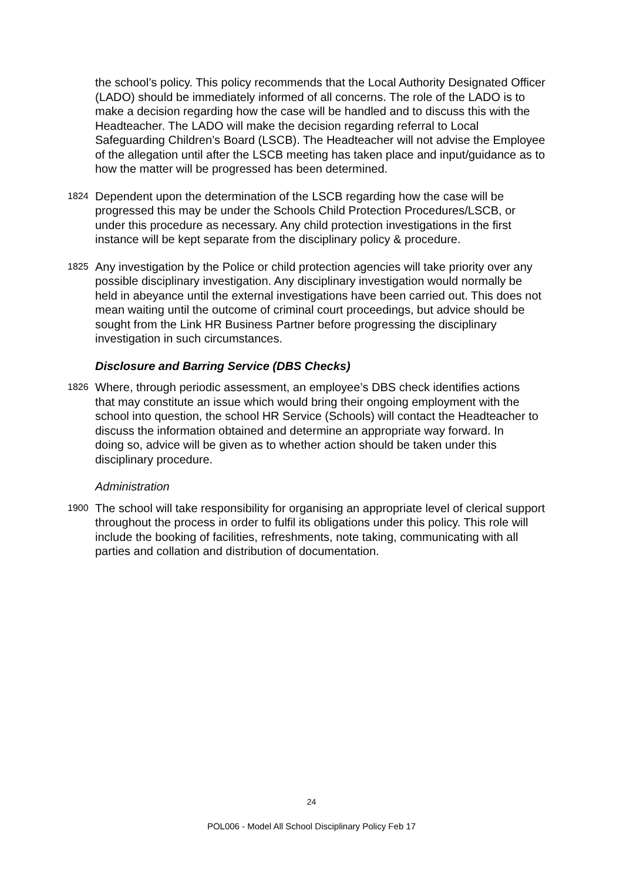the school’s policy. This policy recommends that the Local Authority Designated Officer (LADO) should be immediately informed of all concerns. The role of the LADO is to make a decision regarding how the case will be handled and to discuss this with the Headteacher. The LADO will make the decision regarding referral to Local Safeguarding Children’s Board (LSCB). The Headteacher will not advise the Employee of the allegation until after the LSCB meeting has taken place and input/guidance as to how the matter will be progressed has been determined.
1824
Dependent upon the determination of the LSCB regarding how the case will be progressed this may be under the Schools Child Protection Procedures/LSCB, or under this procedure as necessary. Any child protection investigations in the first instance will be kept separate from the disciplinary policy & procedure.
1825
Any investigation by the Police or child protection agencies will take priority over any possible disciplinary investigation. Any disciplinary investigation would normally be held in abeyance until the external investigations have been carried out. This does not mean waiting until the outcome of criminal court proceedings, but advice should be sought from the Link HR Business Partner before progressing the disciplinary investigation in such circumstances.
Disclosure and Barring Service (DBS Checks)
1826
Where, through periodic assessment, an employee’s DBS check identifies actions
that may constitute an issue which would bring their ongoing employment with the school into question, the school HR Service (Schools) will contact the Headteacher to discuss the information obtained and determine an appropriate way forward. In
doing so, advice will be given as to whether action should be taken under this disciplinary procedure.
Administration
1900
The school will take responsibility for organising an appropriate level of clerical support throughout the process in order to fulfil its obligations under this policy. This role will include the booking of facilities, refreshments, note taking, communicating with all parties and collation and distribution of documentation.
24
POL006 - Model All School Disciplinary Policy Feb 17